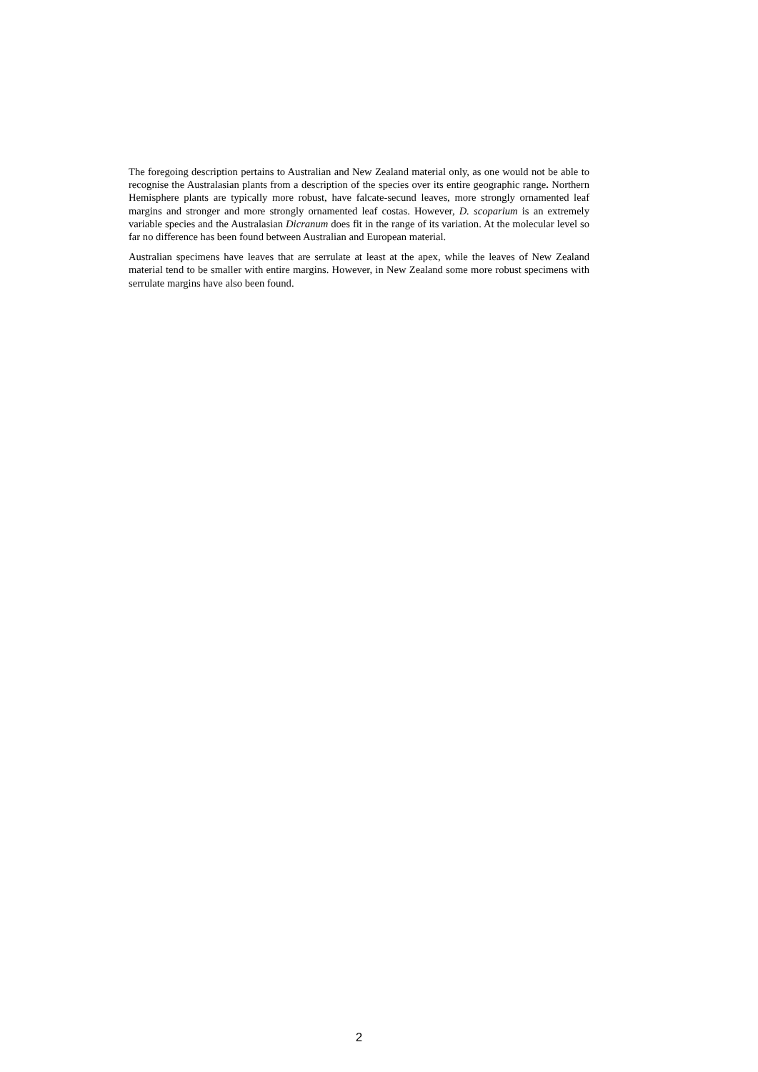The foregoing description pertains to Australian and New Zealand material only, as one would not be able to recognise the Australasian plants from a description of the species over its entire geographic range. Northern Hemisphere plants are typically more robust, have falcate-secund leaves, more strongly ornamented leaf margins and stronger and more strongly ornamented leaf costas. However, D. scoparium is an extremely variable species and the Australasian Dicranum does fit in the range of its variation. At the molecular level so far no difference has been found between Australian and European material.
Australian specimens have leaves that are serrulate at least at the apex, while the leaves of New Zealand material tend to be smaller with entire margins. However, in New Zealand some more robust specimens with serrulate margins have also been found.
2